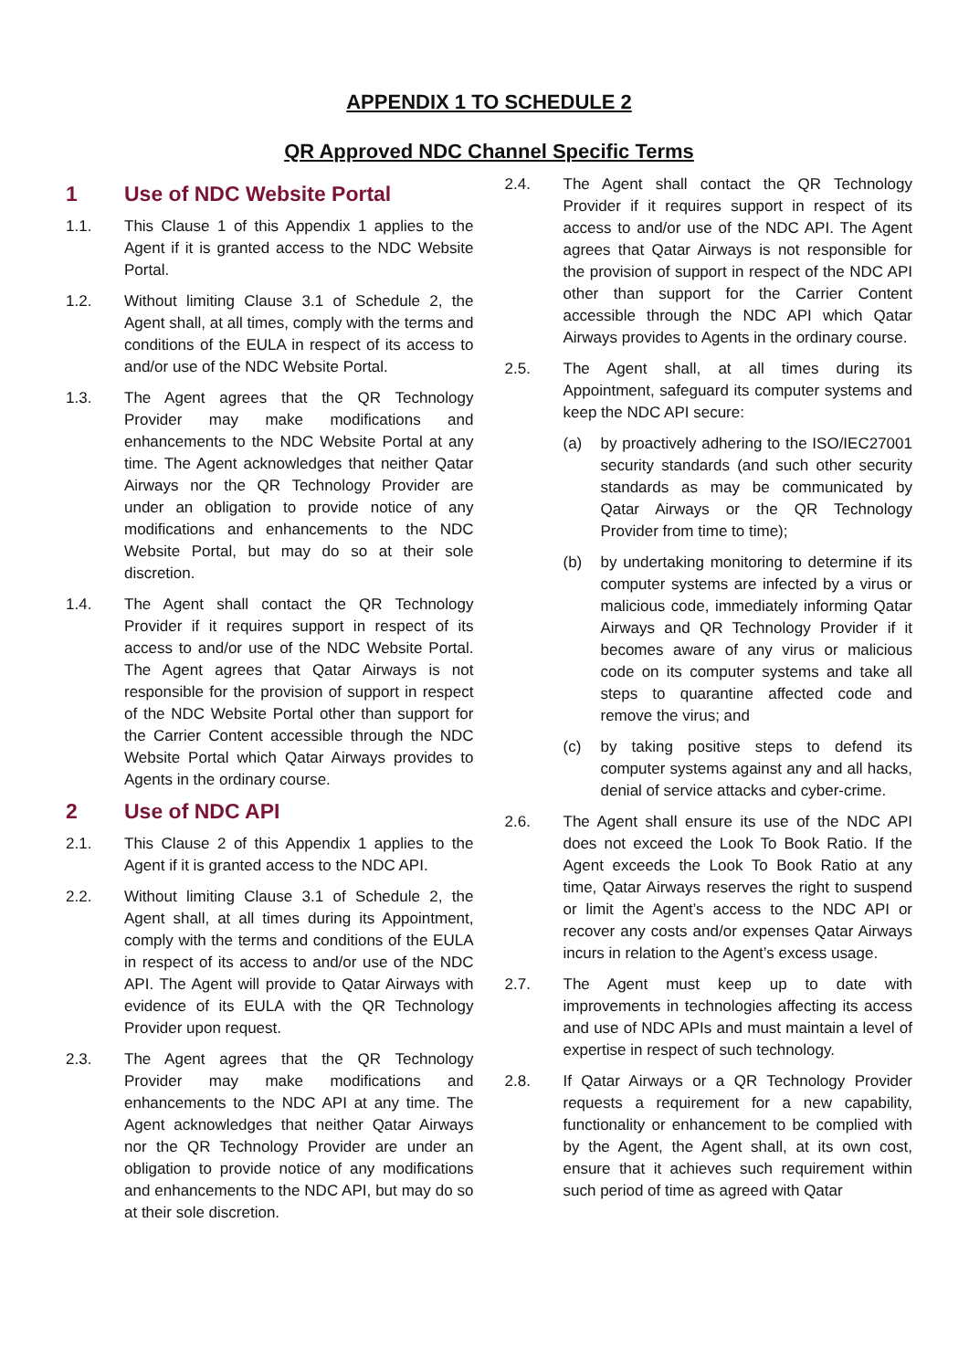APPENDIX 1 TO SCHEDULE 2
QR Approved NDC Channel Specific Terms
1 Use of NDC Website Portal
1.1. This Clause 1 of this Appendix 1 applies to the Agent if it is granted access to the NDC Website Portal.
1.2. Without limiting Clause 3.1 of Schedule 2, the Agent shall, at all times, comply with the terms and conditions of the EULA in respect of its access to and/or use of the NDC Website Portal.
1.3. The Agent agrees that the QR Technology Provider may make modifications and enhancements to the NDC Website Portal at any time. The Agent acknowledges that neither Qatar Airways nor the QR Technology Provider are under an obligation to provide notice of any modifications and enhancements to the NDC Website Portal, but may do so at their sole discretion.
1.4. The Agent shall contact the QR Technology Provider if it requires support in respect of its access to and/or use of the NDC Website Portal. The Agent agrees that Qatar Airways is not responsible for the provision of support in respect of the NDC Website Portal other than support for the Carrier Content accessible through the NDC Website Portal which Qatar Airways provides to Agents in the ordinary course.
2 Use of NDC API
2.1. This Clause 2 of this Appendix 1 applies to the Agent if it is granted access to the NDC API.
2.2. Without limiting Clause 3.1 of Schedule 2, the Agent shall, at all times during its Appointment, comply with the terms and conditions of the EULA in respect of its access to and/or use of the NDC API. The Agent will provide to Qatar Airways with evidence of its EULA with the QR Technology Provider upon request.
2.3. The Agent agrees that the QR Technology Provider may make modifications and enhancements to the NDC API at any time. The Agent acknowledges that neither Qatar Airways nor the QR Technology Provider are under an obligation to provide notice of any modifications and enhancements to the NDC API, but may do so at their sole discretion.
2.4. The Agent shall contact the QR Technology Provider if it requires support in respect of its access to and/or use of the NDC API. The Agent agrees that Qatar Airways is not responsible for the provision of support in respect of the NDC API other than support for the Carrier Content accessible through the NDC API which Qatar Airways provides to Agents in the ordinary course.
2.5. The Agent shall, at all times during its Appointment, safeguard its computer systems and keep the NDC API secure:
(a) by proactively adhering to the ISO/IEC27001 security standards (and such other security standards as may be communicated by Qatar Airways or the QR Technology Provider from time to time);
(b) by undertaking monitoring to determine if its computer systems are infected by a virus or malicious code, immediately informing Qatar Airways and QR Technology Provider if it becomes aware of any virus or malicious code on its computer systems and take all steps to quarantine affected code and remove the virus; and
(c) by taking positive steps to defend its computer systems against any and all hacks, denial of service attacks and cyber-crime.
2.6. The Agent shall ensure its use of the NDC API does not exceed the Look To Book Ratio. If the Agent exceeds the Look To Book Ratio at any time, Qatar Airways reserves the right to suspend or limit the Agent’s access to the NDC API or recover any costs and/or expenses Qatar Airways incurs in relation to the Agent’s excess usage.
2.7. The Agent must keep up to date with improvements in technologies affecting its access and use of NDC APIs and must maintain a level of expertise in respect of such technology.
2.8. If Qatar Airways or a QR Technology Provider requests a requirement for a new capability, functionality or enhancement to be complied with by the Agent, the Agent shall, at its own cost, ensure that it achieves such requirement within such period of time as agreed with Qatar